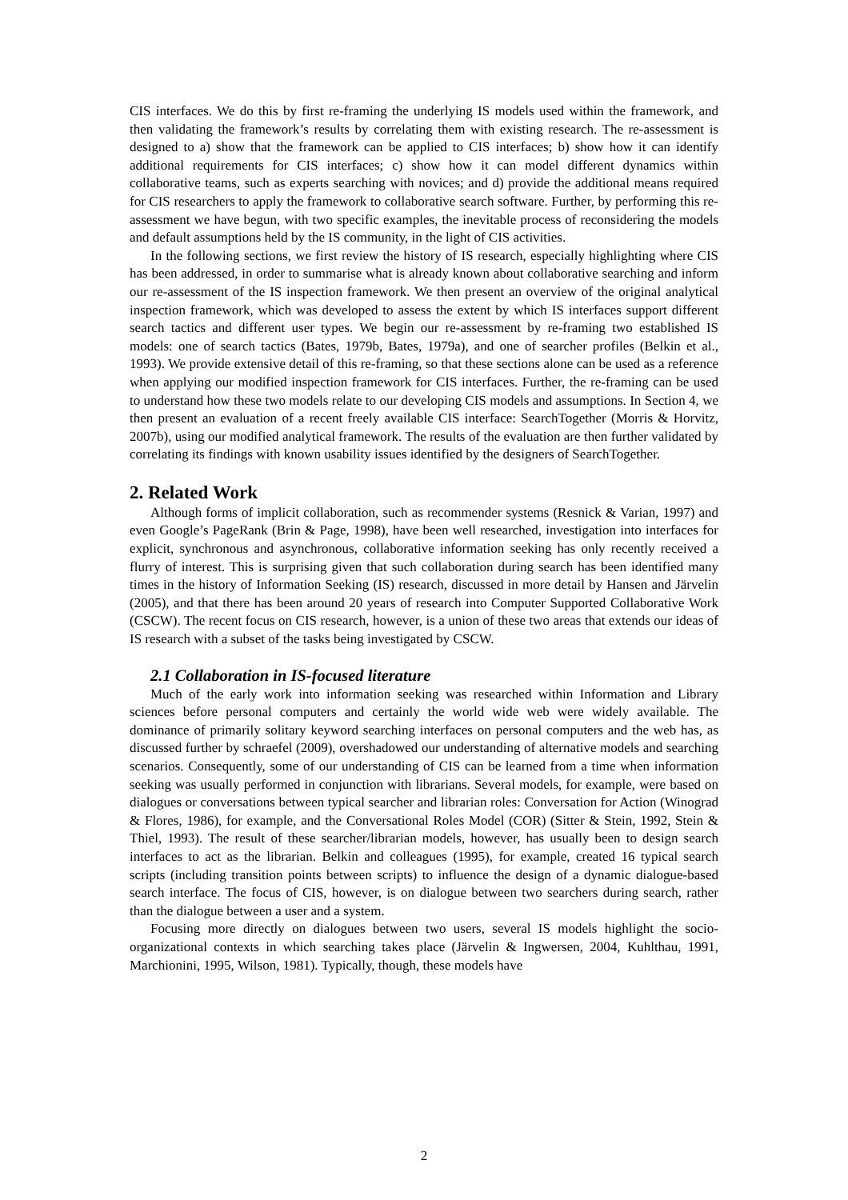CIS interfaces. We do this by first re-framing the underlying IS models used within the framework, and then validating the framework’s results by correlating them with existing research. The re-assessment is designed to a) show that the framework can be applied to CIS interfaces; b) show how it can identify additional requirements for CIS interfaces; c) show how it can model different dynamics within collaborative teams, such as experts searching with novices; and d) provide the additional means required for CIS researchers to apply the framework to collaborative search software. Further, by performing this re-assessment we have begun, with two specific examples, the inevitable process of reconsidering the models and default assumptions held by the IS community, in the light of CIS activities.
In the following sections, we first review the history of IS research, especially highlighting where CIS has been addressed, in order to summarise what is already known about collaborative searching and inform our re-assessment of the IS inspection framework. We then present an overview of the original analytical inspection framework, which was developed to assess the extent by which IS interfaces support different search tactics and different user types. We begin our re-assessment by re-framing two established IS models: one of search tactics (Bates, 1979b, Bates, 1979a), and one of searcher profiles (Belkin et al., 1993). We provide extensive detail of this re-framing, so that these sections alone can be used as a reference when applying our modified inspection framework for CIS interfaces. Further, the re-framing can be used to understand how these two models relate to our developing CIS models and assumptions. In Section 4, we then present an evaluation of a recent freely available CIS interface: SearchTogether (Morris & Horvitz, 2007b), using our modified analytical framework. The results of the evaluation are then further validated by correlating its findings with known usability issues identified by the designers of SearchTogether.
2. Related Work
Although forms of implicit collaboration, such as recommender systems (Resnick & Varian, 1997) and even Google’s PageRank (Brin & Page, 1998), have been well researched, investigation into interfaces for explicit, synchronous and asynchronous, collaborative information seeking has only recently received a flurry of interest. This is surprising given that such collaboration during search has been identified many times in the history of Information Seeking (IS) research, discussed in more detail by Hansen and Järvelin (2005), and that there has been around 20 years of research into Computer Supported Collaborative Work (CSCW). The recent focus on CIS research, however, is a union of these two areas that extends our ideas of IS research with a subset of the tasks being investigated by CSCW.
2.1 Collaboration in IS-focused literature
Much of the early work into information seeking was researched within Information and Library sciences before personal computers and certainly the world wide web were widely available. The dominance of primarily solitary keyword searching interfaces on personal computers and the web has, as discussed further by schraefel (2009), overshadowed our understanding of alternative models and searching scenarios. Consequently, some of our understanding of CIS can be learned from a time when information seeking was usually performed in conjunction with librarians. Several models, for example, were based on dialogues or conversations between typical searcher and librarian roles: Conversation for Action (Winograd & Flores, 1986), for example, and the Conversational Roles Model (COR) (Sitter & Stein, 1992, Stein & Thiel, 1993). The result of these searcher/librarian models, however, has usually been to design search interfaces to act as the librarian. Belkin and colleagues (1995), for example, created 16 typical search scripts (including transition points between scripts) to influence the design of a dynamic dialogue-based search interface. The focus of CIS, however, is on dialogue between two searchers during search, rather than the dialogue between a user and a system.
Focusing more directly on dialogues between two users, several IS models highlight the socio-organizational contexts in which searching takes place (Järvelin & Ingwersen, 2004, Kuhlthau, 1991, Marchionini, 1995, Wilson, 1981). Typically, though, these models have
2